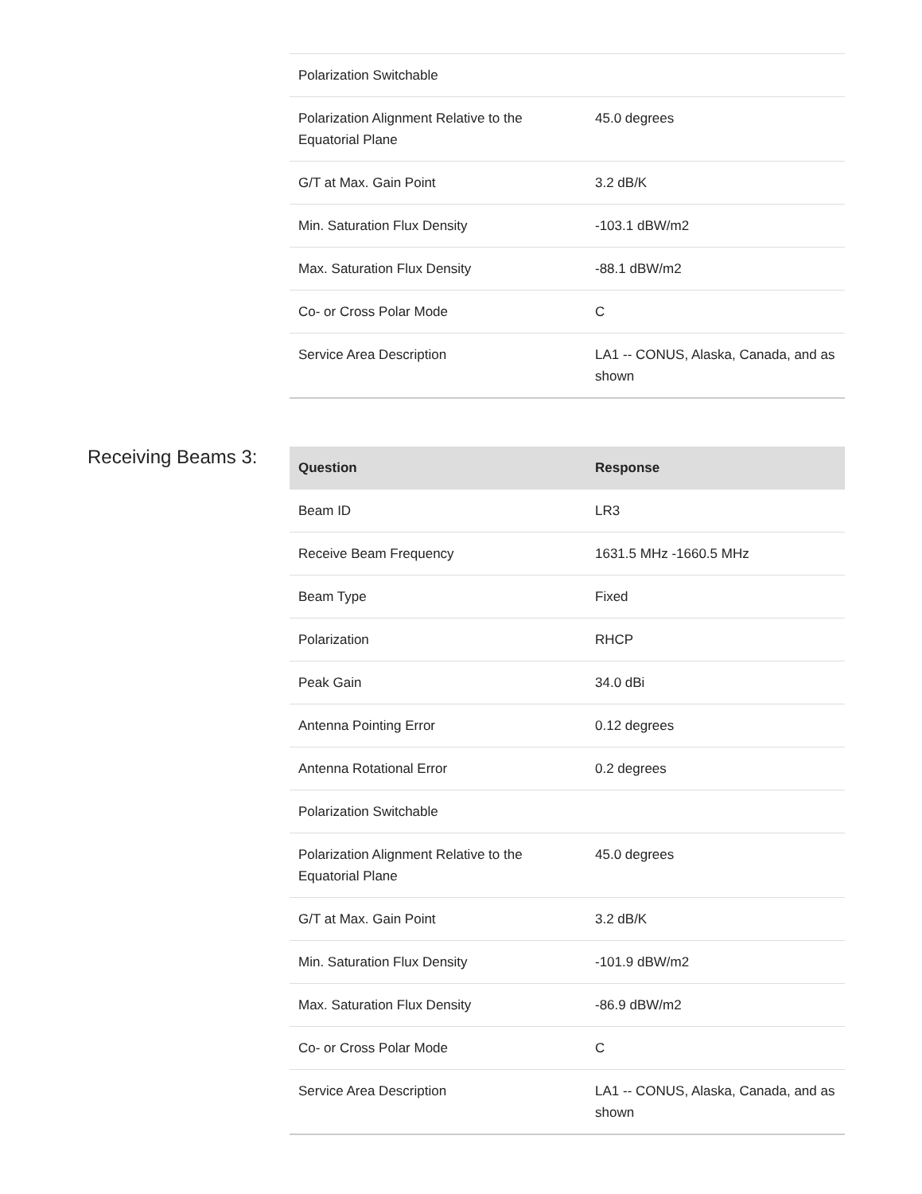| Polarization Switchable | |
| Polarization Alignment Relative to the Equatorial Plane | 45.0 degrees |
| G/T at Max. Gain Point | 3.2 dB/K |
| Min. Saturation Flux Density | -103.1 dBW/m2 |
| Max. Saturation Flux Density | -88.1 dBW/m2 |
| Co- or Cross Polar Mode | C |
| Service Area Description | LA1 -- CONUS, Alaska, Canada, and as shown |
Receiving Beams 3:
| Question | Response |
| --- | --- |
| Beam ID | LR3 |
| Receive Beam Frequency | 1631.5 MHz -1660.5 MHz |
| Beam Type | Fixed |
| Polarization | RHCP |
| Peak Gain | 34.0 dBi |
| Antenna Pointing Error | 0.12 degrees |
| Antenna Rotational Error | 0.2 degrees |
| Polarization Switchable | |
| Polarization Alignment Relative to the Equatorial Plane | 45.0 degrees |
| G/T at Max. Gain Point | 3.2 dB/K |
| Min. Saturation Flux Density | -101.9 dBW/m2 |
| Max. Saturation Flux Density | -86.9 dBW/m2 |
| Co- or Cross Polar Mode | C |
| Service Area Description | LA1 -- CONUS, Alaska, Canada, and as shown |